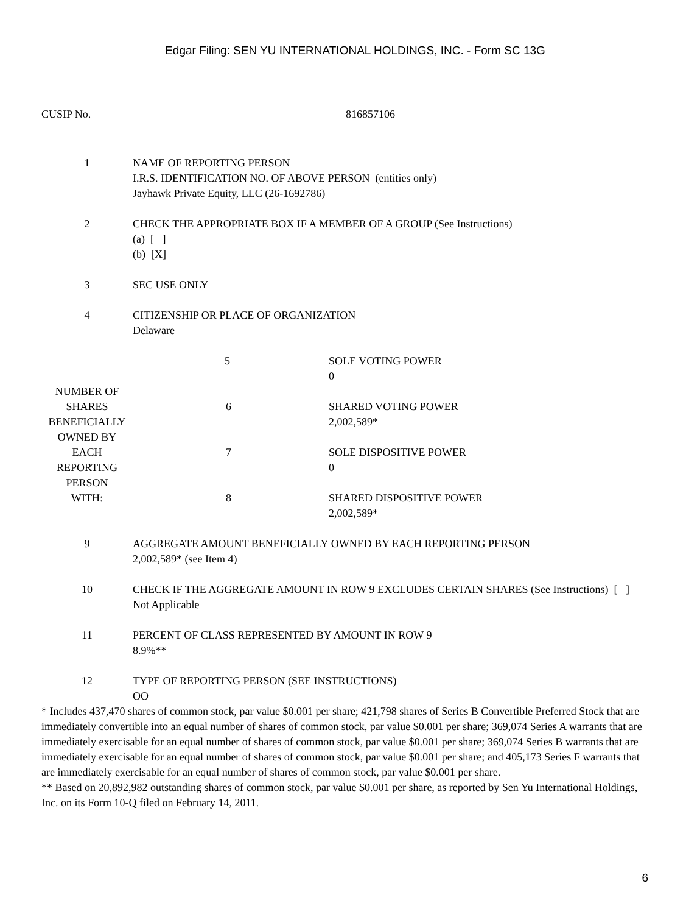Edgar Filing: SEN YU INTERNATIONAL HOLDINGS, INC. - Form SC 13G
CUSIP No. 816857106
| 1 | NAME OF REPORTING PERSON I.R.S. IDENTIFICATION NO. OF ABOVE PERSON (entities only) Jayhawk Private Equity, LLC (26-1692786) |
| 2 | CHECK THE APPROPRIATE BOX IF A MEMBER OF A GROUP (See Instructions) (a) [ ] (b) [X] |
| 3 | SEC USE ONLY |
| 4 | CITIZENSHIP OR PLACE OF ORGANIZATION Delaware |
| NUMBER OF SHARES BENEFICIALLY OWNED BY EACH REPORTING PERSON WITH: | 5 | | SOLE VOTING POWER 0 |
| | 6 | | SHARED VOTING POWER 2,002,589* |
| | 7 | | SOLE DISPOSITIVE POWER 0 |
| | 8 | | SHARED DISPOSITIVE POWER 2,002,589* |
| 9 | AGGREGATE AMOUNT BENEFICIALLY OWNED BY EACH REPORTING PERSON 2,002,589* (see Item 4) |
| 10 | CHECK IF THE AGGREGATE AMOUNT IN ROW 9 EXCLUDES CERTAIN SHARES (See Instructions) [ ] Not Applicable |
| 11 | PERCENT OF CLASS REPRESENTED BY AMOUNT IN ROW 9 8.9%** |
| 12 | TYPE OF REPORTING PERSON (SEE INSTRUCTIONS) OO |
* Includes 437,470 shares of common stock, par value $0.001 per share; 421,798 shares of Series B Convertible Preferred Stock that are immediately convertible into an equal number of shares of common stock, par value $0.001 per share; 369,074 Series A warrants that are immediately exercisable for an equal number of shares of common stock, par value $0.001 per share; 369,074 Series B warrants that are immediately exercisable for an equal number of shares of common stock, par value $0.001 per share; and 405,173 Series F warrants that are immediately exercisable for an equal number of shares of common stock, par value $0.001 per share.
** Based on 20,892,982 outstanding shares of common stock, par value $0.001 per share, as reported by Sen Yu International Holdings, Inc. on its Form 10-Q filed on February 14, 2011.
6